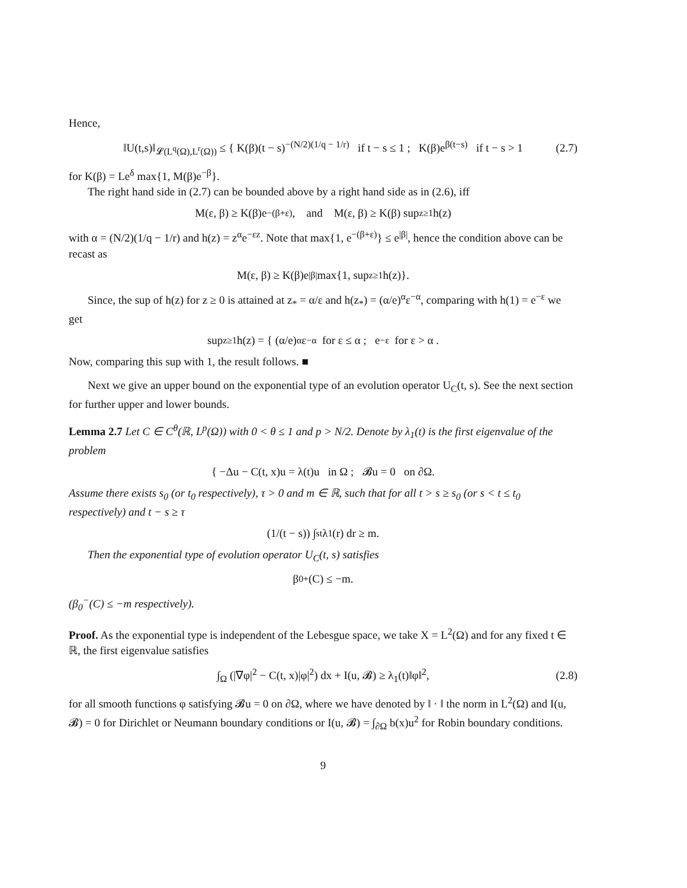Hence,
‖U(t,s)‖<sub>𝓛(L<sup>q</sup>(Ω),L<sup>r</sup>(Ω))</sub> ≤ { K(β)(t − s)<sup>−(N/2)(1/q − 1/r)</sup> if t − s ≤ 1 ; K(β)e<sup>β(t−s)</sup> if t − s > 1 (2.7)
for K(β) = Le<sup>δ</sup> max{1, M(β)e<sup>−β</sup>}.
The right hand side in (2.7) can be bounded above by a right hand side as in (2.6), iff
M(ε, β) ≥ K(β)e<sup>−(β+ε)</sup>, and M(ε, β) ≥ K(β) sup<sub>z≥1</sub> h(z)
with α = (N/2)(1/q − 1/r) and h(z) = z<sup>α</sup>e<sup>−εz</sup>. Note that max{1, e<sup>−(β+ε)</sup>} ≤ e<sup>|β|</sup>, hence the condition above can be recast as
M(ε, β) ≥ K(β)e<sup>|β|</sup> max{1, sup<sub>z≥1</sub> h(z)}.
Since, the sup of h(z) for z ≥ 0 is attained at z<sub>*</sub> = α/ε and h(z<sub>*</sub>) = (α/e)<sup>α</sup>ε<sup>−α</sup>, comparing with h(1) = e<sup>−ε</sup> we get
sup<sub>z≥1</sub> h(z) = { (α/e)<sup>α</sup>ε<sup>−α</sup> for ε ≤ α ; e<sup>−ε</sup> for ε > α .
Now, comparing this sup with 1, the result follows. ■
Next we give an upper bound on the exponential type of an evolution operator U<sub>C</sub>(t, s). See the next section for further upper and lower bounds.
Lemma 2.7 Let C ∈ C<sup>θ</sup>(ℝ, L<sup>p</sup>(Ω)) with 0 < θ ≤ 1 and p > N/2. Denote by λ<sub>1</sub>(t) is the first eigenvalue of the problem
{ −Δu − C(t, x)u = λ(t)u in Ω ; 𝓑u = 0 on ∂Ω.
Assume there exists s<sub>0</sub> (or t<sub>0</sub> respectively), τ > 0 and m ∈ ℝ, such that for all t > s ≥ s<sub>0</sub> (or s < t ≤ t<sub>0</sub> respectively) and t − s ≥ τ
(1/(t − s)) ∫<sub>s</sub><sup>t</sup> λ<sub>1</sub>(r) dr ≥ m.
Then the exponential type of evolution operator U<sub>C</sub>(t, s) satisfies
β<sub>0</sub><sup>+</sup>(C) ≤ −m.
(β<sub>0</sub><sup>−</sup>(C) ≤ −m respectively).
Proof. As the exponential type is independent of the Lebesgue space, we take X = L<sup>2</sup>(Ω) and for any fixed t ∈ ℝ, the first eigenvalue satisfies
∫<sub>Ω</sub> (|∇φ|<sup>2</sup> − C(t, x)|φ|<sup>2</sup>) dx + I(u, 𝓑) ≥ λ<sub>1</sub>(t)‖φ‖<sup>2</sup>, (2.8)
for all smooth functions φ satisfying 𝓑u = 0 on ∂Ω, where we have denoted by ‖ · ‖ the norm in L<sup>2</sup>(Ω) and I(u, 𝓑) = 0 for Dirichlet or Neumann boundary conditions or I(u, 𝓑) = ∫<sub>∂Ω</sub> b(x)u<sup>2</sup> for Robin boundary conditions.
9